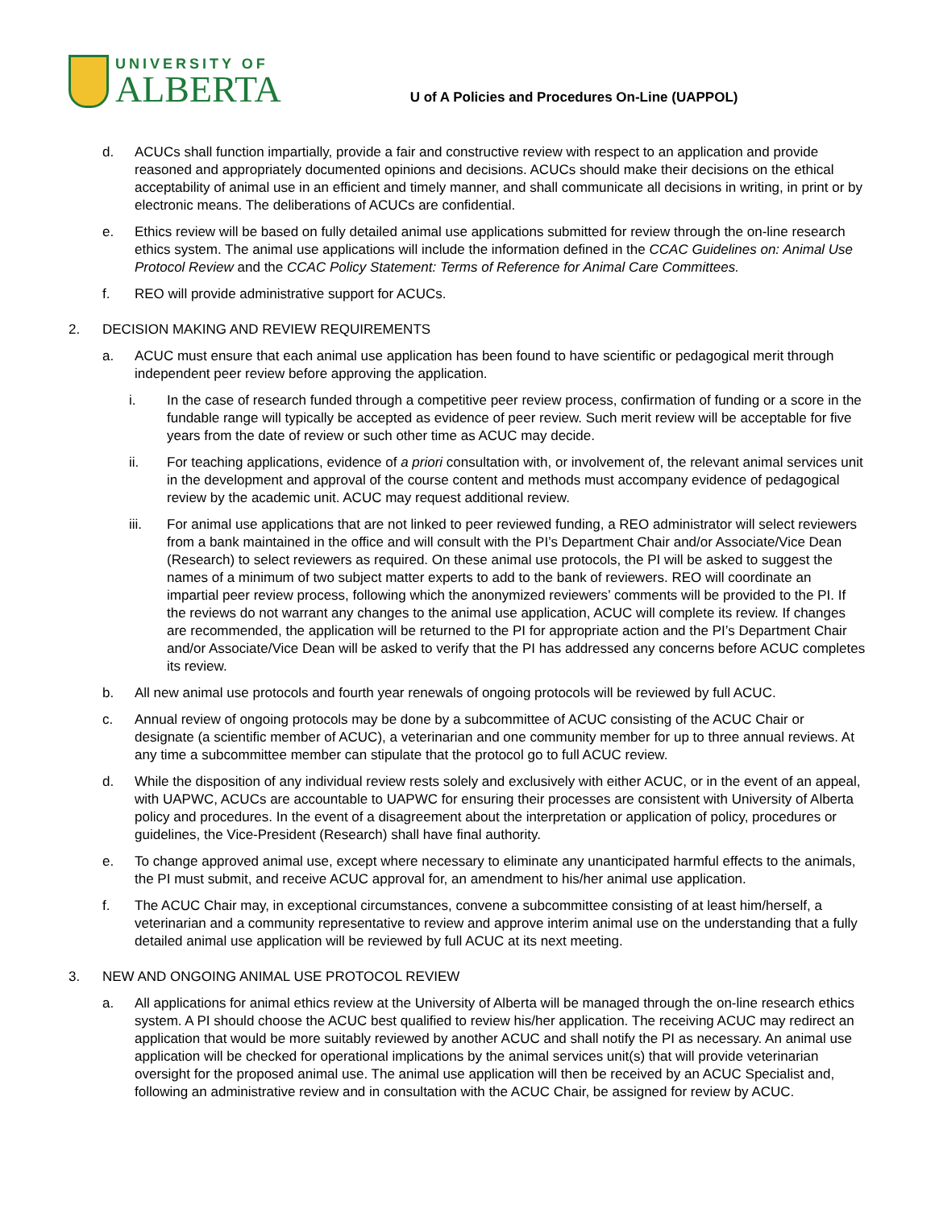UNIVERSITY OF
ALBERTA
U of A Policies and Procedures On-Line (UAPPOL)
d. ACUCs shall function impartially, provide a fair and constructive review with respect to an application and provide reasoned and appropriately documented opinions and decisions. ACUCs should make their decisions on the ethical acceptability of animal use in an efficient and timely manner, and shall communicate all decisions in writing, in print or by electronic means. The deliberations of ACUCs are confidential.
e. Ethics review will be based on fully detailed animal use applications submitted for review through the on-line research ethics system. The animal use applications will include the information defined in the CCAC Guidelines on: Animal Use Protocol Review and the CCAC Policy Statement: Terms of Reference for Animal Care Committees.
f. REO will provide administrative support for ACUCs.
2. DECISION MAKING AND REVIEW REQUIREMENTS
a. ACUC must ensure that each animal use application has been found to have scientific or pedagogical merit through independent peer review before approving the application.
i. In the case of research funded through a competitive peer review process, confirmation of funding or a score in the fundable range will typically be accepted as evidence of peer review. Such merit review will be acceptable for five years from the date of review or such other time as ACUC may decide.
ii. For teaching applications, evidence of a priori consultation with, or involvement of, the relevant animal services unit in the development and approval of the course content and methods must accompany evidence of pedagogical review by the academic unit. ACUC may request additional review.
iii. For animal use applications that are not linked to peer reviewed funding, a REO administrator will select reviewers from a bank maintained in the office and will consult with the PI’s Department Chair and/or Associate/Vice Dean (Research) to select reviewers as required. On these animal use protocols, the PI will be asked to suggest the names of a minimum of two subject matter experts to add to the bank of reviewers. REO will coordinate an impartial peer review process, following which the anonymized reviewers’ comments will be provided to the PI. If the reviews do not warrant any changes to the animal use application, ACUC will complete its review. If changes are recommended, the application will be returned to the PI for appropriate action and the PI’s Department Chair and/or Associate/Vice Dean will be asked to verify that the PI has addressed any concerns before ACUC completes its review.
b. All new animal use protocols and fourth year renewals of ongoing protocols will be reviewed by full ACUC.
c. Annual review of ongoing protocols may be done by a subcommittee of ACUC consisting of the ACUC Chair or designate (a scientific member of ACUC), a veterinarian and one community member for up to three annual reviews. At any time a subcommittee member can stipulate that the protocol go to full ACUC review.
d. While the disposition of any individual review rests solely and exclusively with either ACUC, or in the event of an appeal, with UAPWC, ACUCs are accountable to UAPWC for ensuring their processes are consistent with University of Alberta policy and procedures. In the event of a disagreement about the interpretation or application of policy, procedures or guidelines, the Vice-President (Research) shall have final authority.
e. To change approved animal use, except where necessary to eliminate any unanticipated harmful effects to the animals, the PI must submit, and receive ACUC approval for, an amendment to his/her animal use application.
f. The ACUC Chair may, in exceptional circumstances, convene a subcommittee consisting of at least him/herself, a veterinarian and a community representative to review and approve interim animal use on the understanding that a fully detailed animal use application will be reviewed by full ACUC at its next meeting.
3. NEW AND ONGOING ANIMAL USE PROTOCOL REVIEW
a. All applications for animal ethics review at the University of Alberta will be managed through the on-line research ethics system. A PI should choose the ACUC best qualified to review his/her application. The receiving ACUC may redirect an application that would be more suitably reviewed by another ACUC and shall notify the PI as necessary. An animal use application will be checked for operational implications by the animal services unit(s) that will provide veterinarian oversight for the proposed animal use. The animal use application will then be received by an ACUC Specialist and, following an administrative review and in consultation with the ACUC Chair, be assigned for review by ACUC.